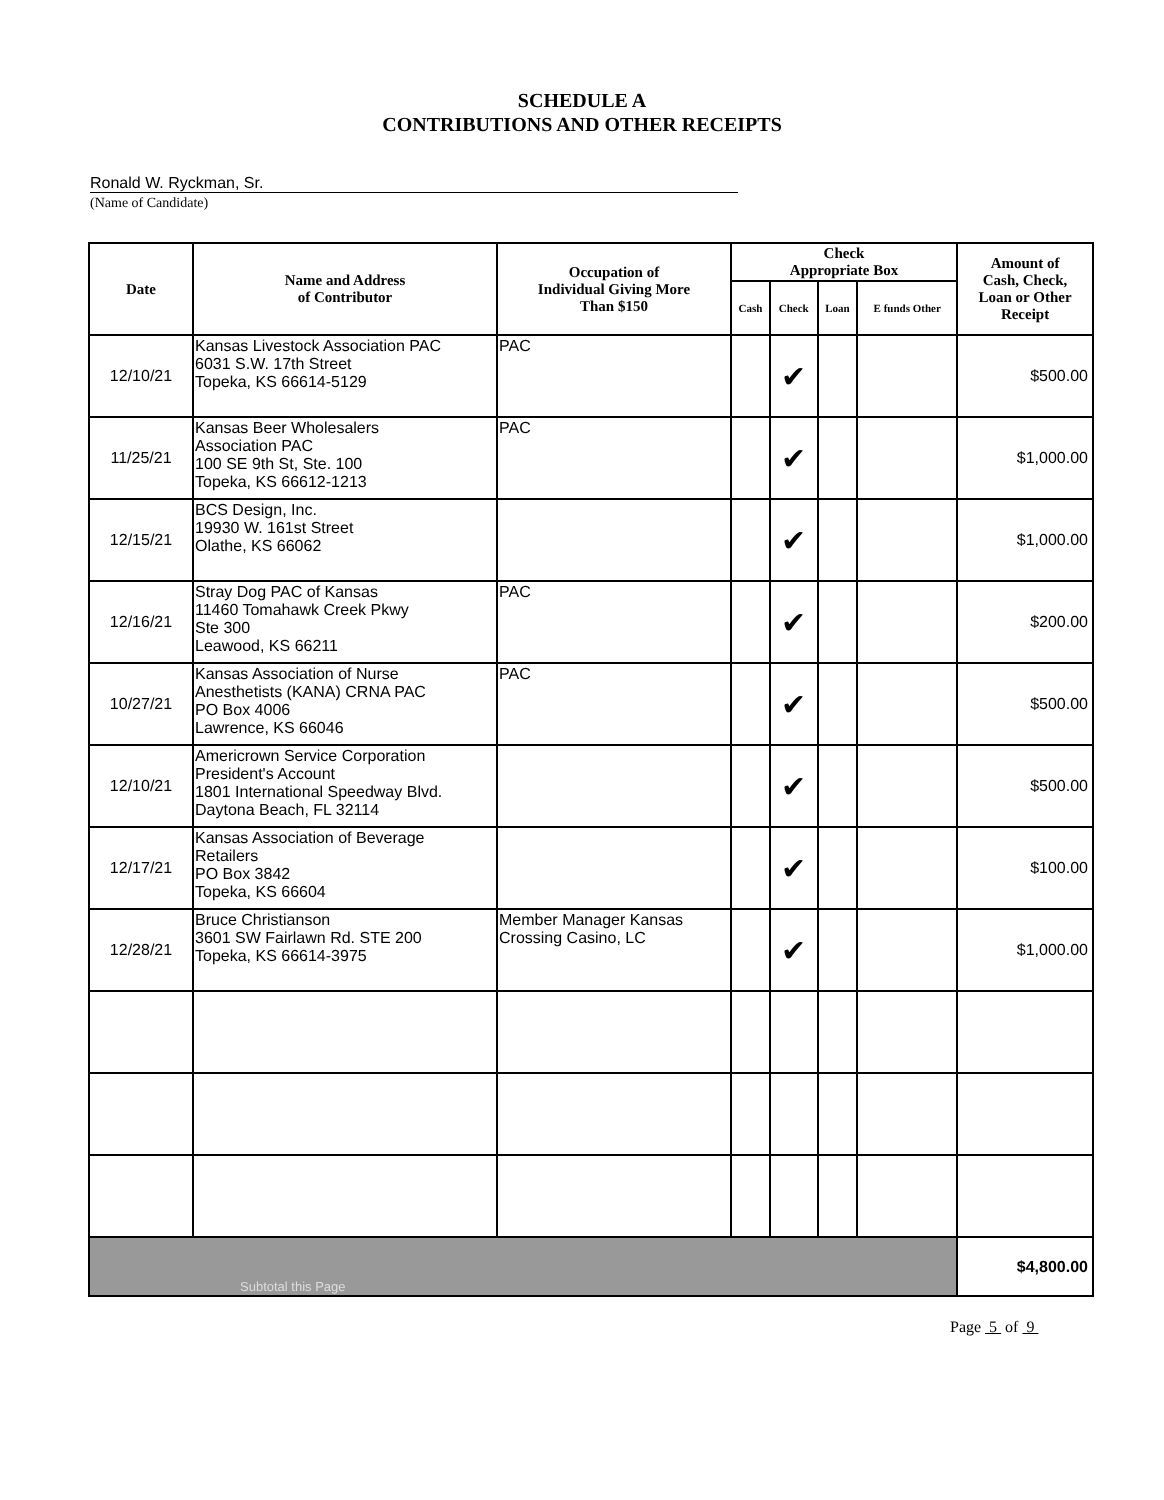SCHEDULE A
CONTRIBUTIONS AND OTHER RECEIPTS
Ronald W. Ryckman, Sr.
(Name of Candidate)
| Date | Name and Address of Contributor | Occupation of Individual Giving More Than $150 | Check Appropriate Box | | | | Amount of Cash, Check, Loan or Other Receipt |
| --- | --- | --- | --- | --- | --- | --- | --- |
| | | | Cash | Check | Loan | E funds Other | |
| 12/10/21 | Kansas Livestock Association PAC 6031 S.W. 17th Street Topeka, KS 66614-5129 | PAC | | ✔ | | | $500.00 |
| 11/25/21 | Kansas Beer Wholesalers Association PAC 100 SE 9th St, Ste. 100 Topeka, KS 66612-1213 | PAC | | ✔ | | | $1,000.00 |
| 12/15/21 | BCS Design, Inc. 19930 W. 161st Street Olathe, KS 66062 | | | ✔ | | | $1,000.00 |
| 12/16/21 | Stray Dog PAC of Kansas 11460 Tomahawk Creek Pkwy Ste 300 Leawood, KS 66211 | PAC | | ✔ | | | $200.00 |
| 10/27/21 | Kansas Association of Nurse Anesthetists (KANA) CRNA PAC PO Box 4006 Lawrence, KS 66046 | PAC | | ✔ | | | $500.00 |
| 12/10/21 | Americrown Service Corporation President's Account 1801 International Speedway Blvd. Daytona Beach, FL 32114 | | | ✔ | | | $500.00 |
| 12/17/21 | Kansas Association of Beverage Retailers PO Box 3842 Topeka, KS 66604 | | | ✔ | | | $100.00 |
| 12/28/21 | Bruce Christianson 3601 SW Fairlawn Rd. STE 200 Topeka, KS 66614-3975 | Member Manager Kansas Crossing Casino, LC | | ✔ | | | $1,000.00 |
| Subtotal this Page | | | | | | | $4,800.00 |
Page 5 of 9